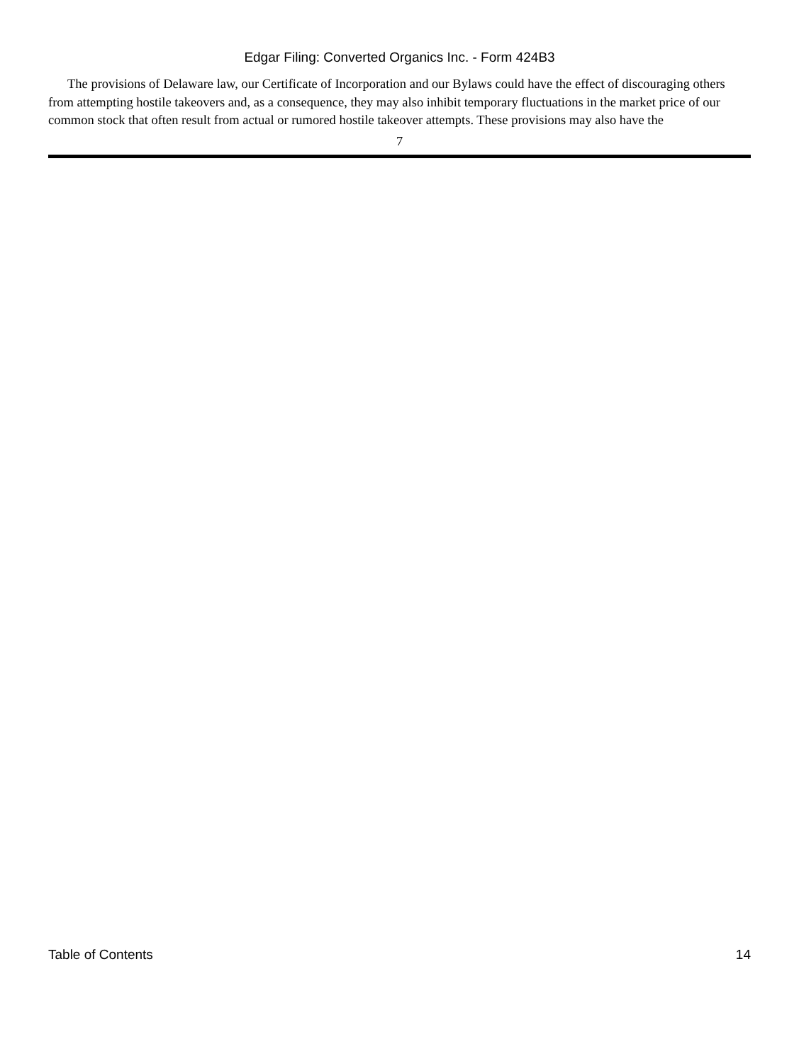Edgar Filing: Converted Organics Inc. - Form 424B3
The provisions of Delaware law, our Certificate of Incorporation and our Bylaws could have the effect of discouraging others from attempting hostile takeovers and, as a consequence, they may also inhibit temporary fluctuations in the market price of our common stock that often result from actual or rumored hostile takeover attempts. These provisions may also have the
7
Table of Contents 14